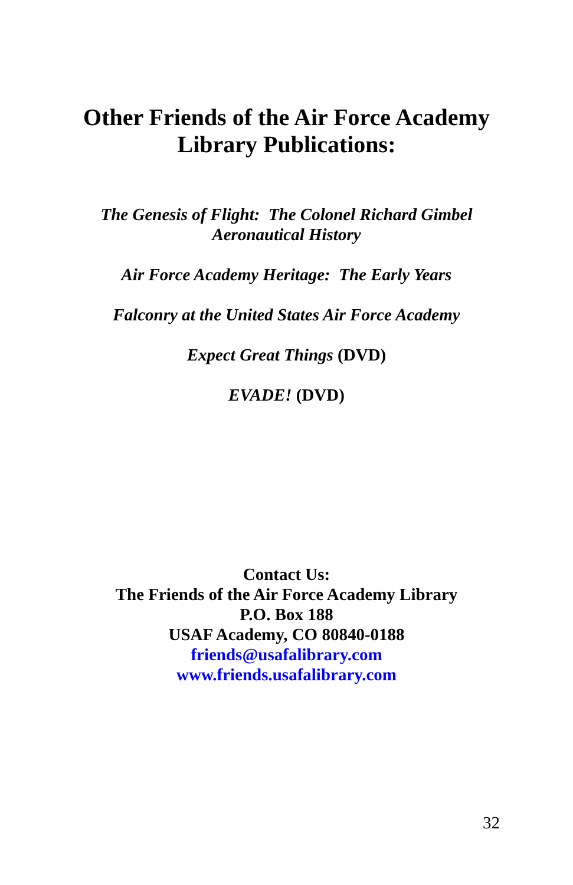Other Friends of the Air Force Academy
Library Publications:
The Genesis of Flight: The Colonel Richard Gimbel
Aeronautical History
Air Force Academy Heritage: The Early Years
Falconry at the United States Air Force Academy
Expect Great Things (DVD)
EVADE! (DVD)
Contact Us:
The Friends of the Air Force Academy Library
P.O. Box 188
USAF Academy, CO 80840-0188
friends@usafalibrary.com
www.friends.usafalibrary.com
32